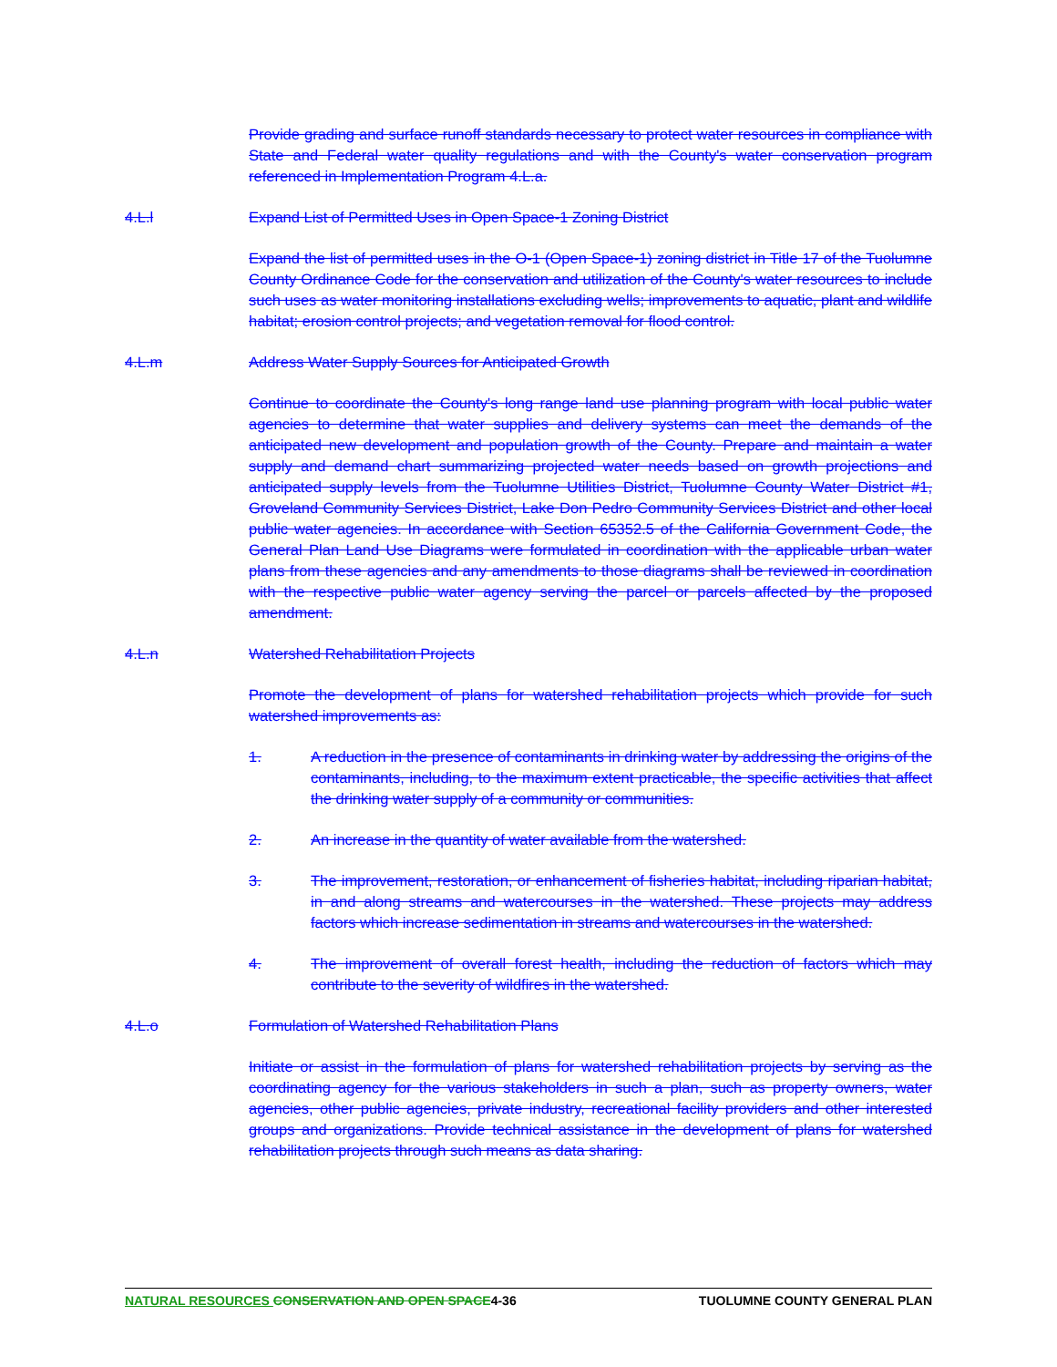Provide grading and surface runoff standards necessary to protect water resources in compliance with State and Federal water quality regulations and with the County's water conservation program referenced in Implementation Program 4.L.a.
4.L.l Expand List of Permitted Uses in Open Space-1 Zoning District
Expand the list of permitted uses in the O-1 (Open Space-1) zoning district in Title 17 of the Tuolumne County Ordinance Code for the conservation and utilization of the County's water resources to include such uses as water monitoring installations excluding wells; improvements to aquatic, plant and wildlife habitat; erosion control projects; and vegetation removal for flood control.
4.L.m Address Water Supply Sources for Anticipated Growth
Continue to coordinate the County's long range land use planning program with local public water agencies to determine that water supplies and delivery systems can meet the demands of the anticipated new development and population growth of the County. Prepare and maintain a water supply and demand chart summarizing projected water needs based on growth projections and anticipated supply levels from the Tuolumne Utilities District, Tuolumne County Water District #1, Groveland Community Services District, Lake Don Pedro Community Services District and other local public water agencies. In accordance with Section 65352.5 of the California Government Code, the General Plan Land Use Diagrams were formulated in coordination with the applicable urban water plans from these agencies and any amendments to those diagrams shall be reviewed in coordination with the respective public water agency serving the parcel or parcels affected by the proposed amendment.
4.L.n Watershed Rehabilitation Projects
Promote the development of plans for watershed rehabilitation projects which provide for such watershed improvements as:
1. A reduction in the presence of contaminants in drinking water by addressing the origins of the contaminants, including, to the maximum extent practicable, the specific activities that affect the drinking water supply of a community or communities.
2. An increase in the quantity of water available from the watershed.
3. The improvement, restoration, or enhancement of fisheries habitat, including riparian habitat, in and along streams and watercourses in the watershed. These projects may address factors which increase sedimentation in streams and watercourses in the watershed.
4. The improvement of overall forest health, including the reduction of factors which may contribute to the severity of wildfires in the watershed.
4.L.o Formulation of Watershed Rehabilitation Plans
Initiate or assist in the formulation of plans for watershed rehabilitation projects by serving as the coordinating agency for the various stakeholders in such a plan, such as property owners, water agencies, other public agencies, private industry, recreational facility providers and other interested groups and organizations. Provide technical assistance in the development of plans for watershed rehabilitation projects through such means as data sharing.
NATURAL RESOURCES CONSERVATION AND OPEN SPACE4-36 TUOLUMNE COUNTY GENERAL PLAN